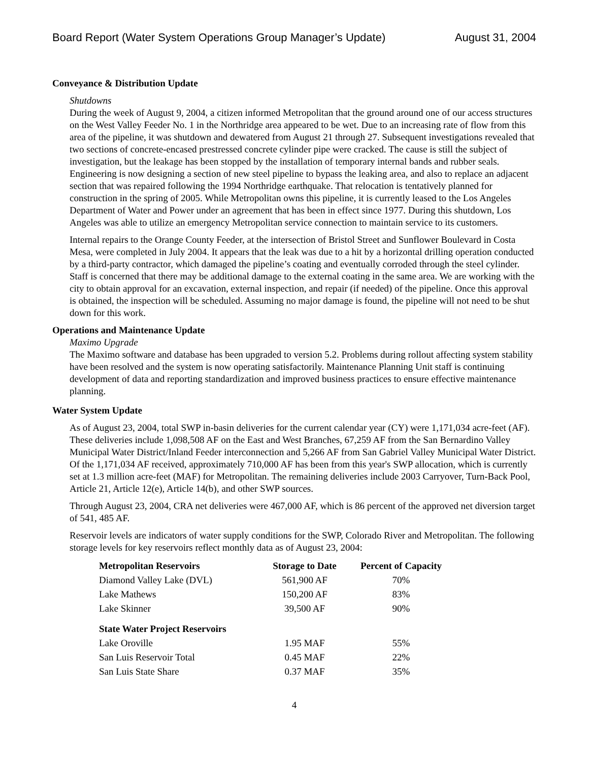Board Report (Water System Operations Group Manager’s Update) August 31, 2004
Conveyance & Distribution Update
Shutdowns
During the week of August 9, 2004, a citizen informed Metropolitan that the ground around one of our access structures on the West Valley Feeder No. 1 in the Northridge area appeared to be wet. Due to an increasing rate of flow from this area of the pipeline, it was shutdown and dewatered from August 21 through 27. Subsequent investigations revealed that two sections of concrete-encased prestressed concrete cylinder pipe were cracked. The cause is still the subject of investigation, but the leakage has been stopped by the installation of temporary internal bands and rubber seals. Engineering is now designing a section of new steel pipeline to bypass the leaking area, and also to replace an adjacent section that was repaired following the 1994 Northridge earthquake. That relocation is tentatively planned for construction in the spring of 2005. While Metropolitan owns this pipeline, it is currently leased to the Los Angeles Department of Water and Power under an agreement that has been in effect since 1977. During this shutdown, Los Angeles was able to utilize an emergency Metropolitan service connection to maintain service to its customers.
Internal repairs to the Orange County Feeder, at the intersection of Bristol Street and Sunflower Boulevard in Costa Mesa, were completed in July 2004. It appears that the leak was due to a hit by a horizontal drilling operation conducted by a third-party contractor, which damaged the pipeline’s coating and eventually corroded through the steel cylinder. Staff is concerned that there may be additional damage to the external coating in the same area. We are working with the city to obtain approval for an excavation, external inspection, and repair (if needed) of the pipeline. Once this approval is obtained, the inspection will be scheduled. Assuming no major damage is found, the pipeline will not need to be shut down for this work.
Operations and Maintenance Update
Maximo Upgrade
The Maximo software and database has been upgraded to version 5.2. Problems during rollout affecting system stability have been resolved and the system is now operating satisfactorily. Maintenance Planning Unit staff is continuing development of data and reporting standardization and improved business practices to ensure effective maintenance planning.
Water System Update
As of August 23, 2004, total SWP in-basin deliveries for the current calendar year (CY) were 1,171,034 acre-feet (AF). These deliveries include 1,098,508 AF on the East and West Branches, 67,259 AF from the San Bernardino Valley Municipal Water District/Inland Feeder interconnection and 5,266 AF from San Gabriel Valley Municipal Water District. Of the 1,171,034 AF received, approximately 710,000 AF has been from this year's SWP allocation, which is currently set at 1.3 million acre-feet (MAF) for Metropolitan. The remaining deliveries include 2003 Carryover, Turn-Back Pool, Article 21, Article 12(e), Article 14(b), and other SWP sources.
Through August 23, 2004, CRA net deliveries were 467,000 AF, which is 86 percent of the approved net diversion target of 541, 485 AF.
Reservoir levels are indicators of water supply conditions for the SWP, Colorado River and Metropolitan. The following storage levels for key reservoirs reflect monthly data as of August 23, 2004:
| Metropolitan Reservoirs | Storage to Date | Percent of Capacity |
| --- | --- | --- |
| Diamond Valley Lake (DVL) | 561,900 AF | 70% |
| Lake Mathews | 150,200 AF | 83% |
| Lake Skinner | 39,500 AF | 90% |
| State Water Project Reservoirs | | |
| Lake Oroville | 1.95 MAF | 55% |
| San Luis Reservoir Total | 0.45 MAF | 22% |
| San Luis State Share | 0.37 MAF | 35% |
4